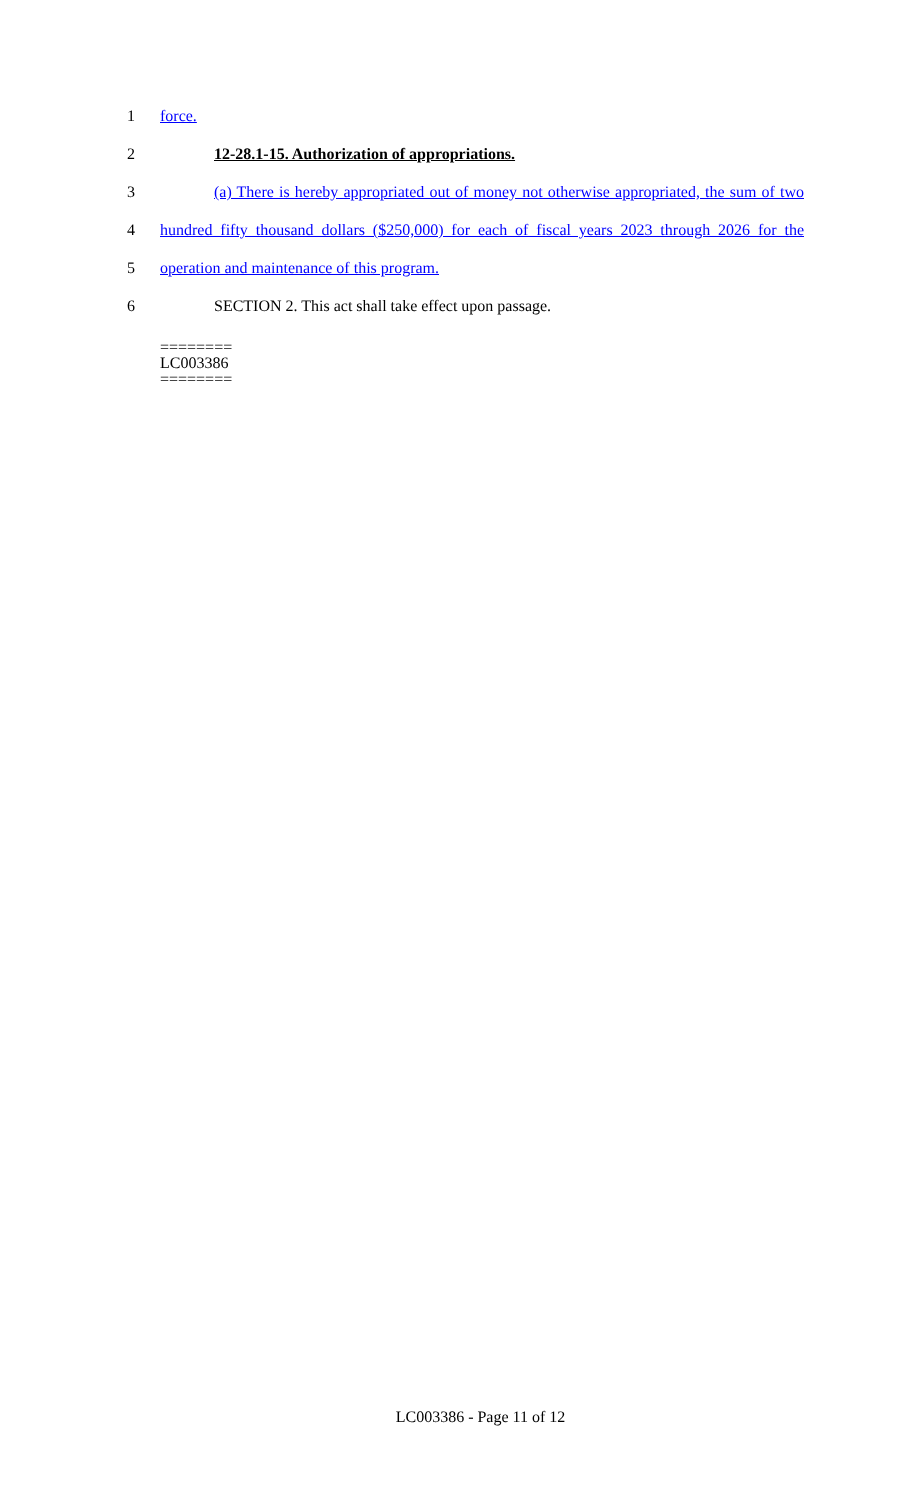1 force.
2 12-28.1-15. Authorization of appropriations.
3 (a) There is hereby appropriated out of money not otherwise appropriated, the sum of two
4 hundred fifty thousand dollars ($250,000) for each of fiscal years 2023 through 2026 for the
5 operation and maintenance of this program.
6 SECTION 2. This act shall take effect upon passage.
========
LC003386
========
LC003386 - Page 11 of 12